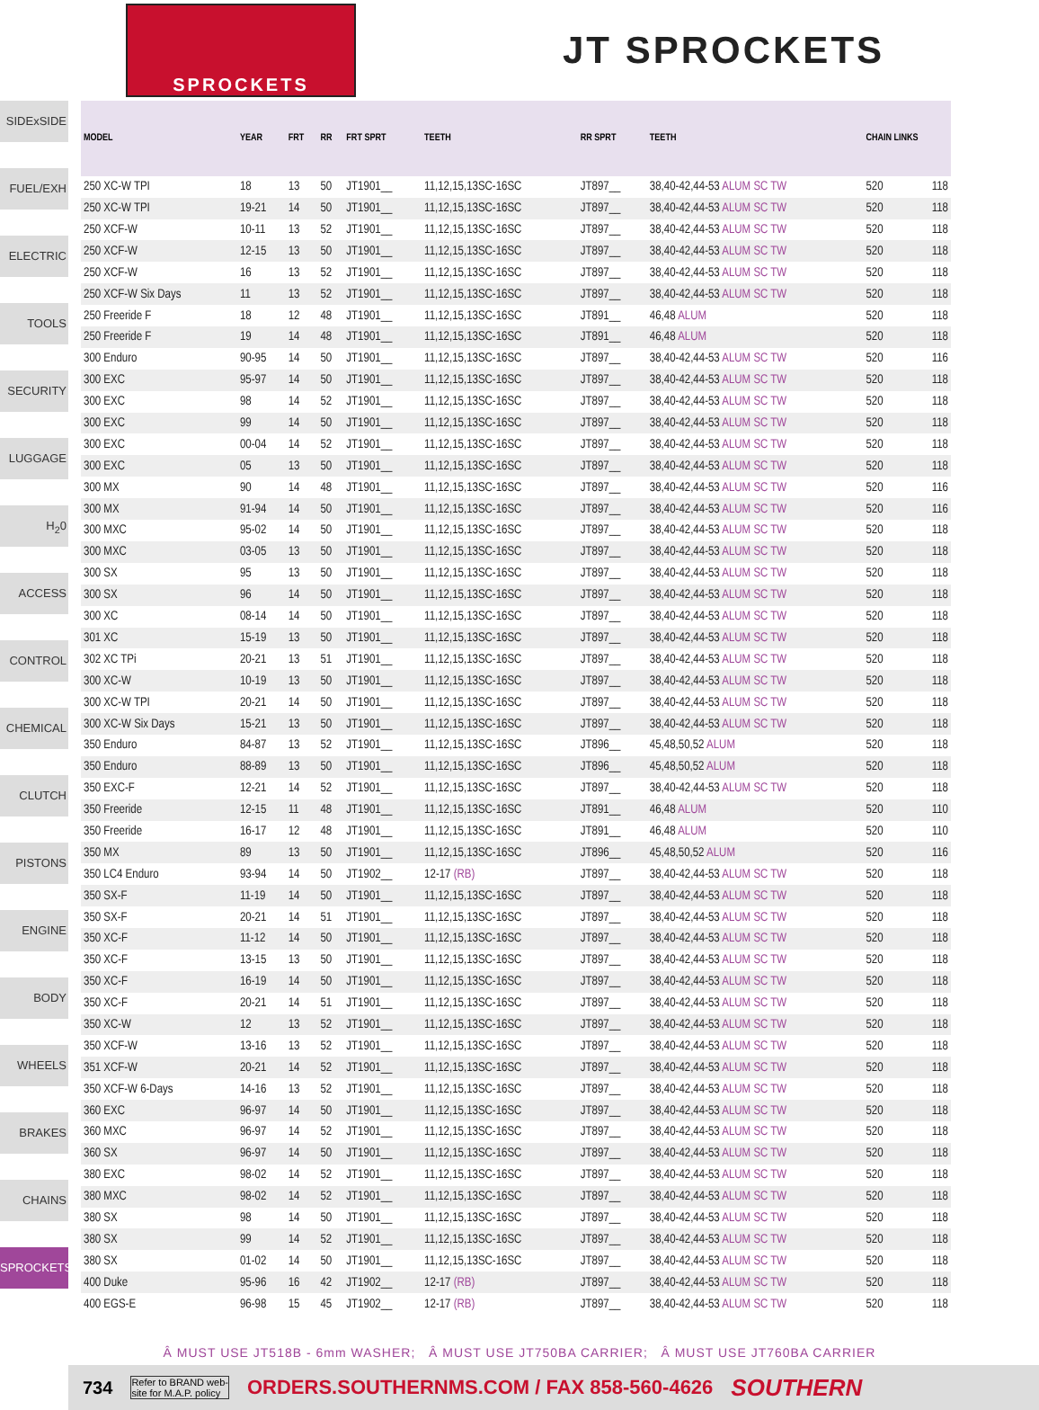SPROCKETS
JT SPROCKETS
SIDExSIDE
FUEL/EXH
ELECTRIC
TOOLS
SECURITY
LUGGAGE
H<sub>2</sub>0
ACCESS
CONTROL
CHEMICAL
CLUTCH
PISTONS
ENGINE
BODY
WHEELS
BRAKES
CHAINS
SPROCKETS
| MODEL | YEAR | FRT | RR | FRT SPRT | TEETH | RR SPRT | TEETH | CHAIN LINKS | |
| --- | --- | --- | --- | --- | --- | --- | --- | --- | --- |
| 250 XC-W TPI | 18 | 13 | 50 | JT1901__ | 11,12,15,13SC-16SC | JT897__ | 38,40-42,44-53 ALUM SC TW | 520 | 118 |
| 250 XC-W TPI | 19-21 | 14 | 50 | JT1901__ | 11,12,15,13SC-16SC | JT897__ | 38,40-42,44-53 ALUM SC TW | 520 | 118 |
| 250 XCF-W | 10-11 | 13 | 52 | JT1901__ | 11,12,15,13SC-16SC | JT897__ | 38,40-42,44-53 ALUM SC TW | 520 | 118 |
| 250 XCF-W | 12-15 | 13 | 50 | JT1901__ | 11,12,15,13SC-16SC | JT897__ | 38,40-42,44-53 ALUM SC TW | 520 | 118 |
| 250 XCF-W | 16 | 13 | 52 | JT1901__ | 11,12,15,13SC-16SC | JT897__ | 38,40-42,44-53 ALUM SC TW | 520 | 118 |
| 250 XCF-W Six Days | 11 | 13 | 52 | JT1901__ | 11,12,15,13SC-16SC | JT897__ | 38,40-42,44-53 ALUM SC TW | 520 | 118 |
| 250 Freeride F | 18 | 12 | 48 | JT1901__ | 11,12,15,13SC-16SC | JT891__ | 46,48 ALUM | 520 | 118 |
| 250 Freeride F | 19 | 14 | 48 | JT1901__ | 11,12,15,13SC-16SC | JT891__ | 46,48 ALUM | 520 | 118 |
| 300 Enduro | 90-95 | 14 | 50 | JT1901__ | 11,12,15,13SC-16SC | JT897__ | 38,40-42,44-53 ALUM SC TW | 520 | 116 |
| 300 EXC | 95-97 | 14 | 50 | JT1901__ | 11,12,15,13SC-16SC | JT897__ | 38,40-42,44-53 ALUM SC TW | 520 | 118 |
| 300 EXC | 98 | 14 | 52 | JT1901__ | 11,12,15,13SC-16SC | JT897__ | 38,40-42,44-53 ALUM SC TW | 520 | 118 |
| 300 EXC | 99 | 14 | 50 | JT1901__ | 11,12,15,13SC-16SC | JT897__ | 38,40-42,44-53 ALUM SC TW | 520 | 118 |
| 300 EXC | 00-04 | 14 | 52 | JT1901__ | 11,12,15,13SC-16SC | JT897__ | 38,40-42,44-53 ALUM SC TW | 520 | 118 |
| 300 EXC | 05 | 13 | 50 | JT1901__ | 11,12,15,13SC-16SC | JT897__ | 38,40-42,44-53 ALUM SC TW | 520 | 118 |
| 300 MX | 90 | 14 | 48 | JT1901__ | 11,12,15,13SC-16SC | JT897__ | 38,40-42,44-53 ALUM SC TW | 520 | 116 |
| 300 MX | 91-94 | 14 | 50 | JT1901__ | 11,12,15,13SC-16SC | JT897__ | 38,40-42,44-53 ALUM SC TW | 520 | 116 |
| 300 MXC | 95-02 | 14 | 50 | JT1901__ | 11,12,15,13SC-16SC | JT897__ | 38,40-42,44-53 ALUM SC TW | 520 | 118 |
| 300 MXC | 03-05 | 13 | 50 | JT1901__ | 11,12,15,13SC-16SC | JT897__ | 38,40-42,44-53 ALUM SC TW | 520 | 118 |
| 300 SX | 95 | 13 | 50 | JT1901__ | 11,12,15,13SC-16SC | JT897__ | 38,40-42,44-53 ALUM SC TW | 520 | 118 |
| 300 SX | 96 | 14 | 50 | JT1901__ | 11,12,15,13SC-16SC | JT897__ | 38,40-42,44-53 ALUM SC TW | 520 | 118 |
| 300 XC | 08-14 | 14 | 50 | JT1901__ | 11,12,15,13SC-16SC | JT897__ | 38,40-42,44-53 ALUM SC TW | 520 | 118 |
| 301 XC | 15-19 | 13 | 50 | JT1901__ | 11,12,15,13SC-16SC | JT897__ | 38,40-42,44-53 ALUM SC TW | 520 | 118 |
| 302 XC TPi | 20-21 | 13 | 51 | JT1901__ | 11,12,15,13SC-16SC | JT897__ | 38,40-42,44-53 ALUM SC TW | 520 | 118 |
| 300 XC-W | 10-19 | 13 | 50 | JT1901__ | 11,12,15,13SC-16SC | JT897__ | 38,40-42,44-53 ALUM SC TW | 520 | 118 |
| 300 XC-W TPI | 20-21 | 14 | 50 | JT1901__ | 11,12,15,13SC-16SC | JT897__ | 38,40-42,44-53 ALUM SC TW | 520 | 118 |
| 300 XC-W Six Days | 15-21 | 13 | 50 | JT1901__ | 11,12,15,13SC-16SC | JT897__ | 38,40-42,44-53 ALUM SC TW | 520 | 118 |
| 350 Enduro | 84-87 | 13 | 52 | JT1901__ | 11,12,15,13SC-16SC | JT896__ | 45,48,50,52 ALUM | 520 | 118 |
| 350 Enduro | 88-89 | 13 | 50 | JT1901__ | 11,12,15,13SC-16SC | JT896__ | 45,48,50,52 ALUM | 520 | 118 |
| 350 EXC-F | 12-21 | 14 | 52 | JT1901__ | 11,12,15,13SC-16SC | JT897__ | 38,40-42,44-53 ALUM SC TW | 520 | 118 |
| 350 Freeride | 12-15 | 11 | 48 | JT1901__ | 11,12,15,13SC-16SC | JT891__ | 46,48 ALUM | 520 | 110 |
| 350 Freeride | 16-17 | 12 | 48 | JT1901__ | 11,12,15,13SC-16SC | JT891__ | 46,48 ALUM | 520 | 110 |
| 350 MX | 89 | 13 | 50 | JT1901__ | 11,12,15,13SC-16SC | JT896__ | 45,48,50,52 ALUM | 520 | 116 |
| 350 LC4 Enduro | 93-94 | 14 | 50 | JT1902__ | 12-17 (RB) | JT897__ | 38,40-42,44-53 ALUM SC TW | 520 | 118 |
| 350 SX-F | 11-19 | 14 | 50 | JT1901__ | 11,12,15,13SC-16SC | JT897__ | 38,40-42,44-53 ALUM SC TW | 520 | 118 |
| 350 SX-F | 20-21 | 14 | 51 | JT1901__ | 11,12,15,13SC-16SC | JT897__ | 38,40-42,44-53 ALUM SC TW | 520 | 118 |
| 350 XC-F | 11-12 | 14 | 50 | JT1901__ | 11,12,15,13SC-16SC | JT897__ | 38,40-42,44-53 ALUM SC TW | 520 | 118 |
| 350 XC-F | 13-15 | 13 | 50 | JT1901__ | 11,12,15,13SC-16SC | JT897__ | 38,40-42,44-53 ALUM SC TW | 520 | 118 |
| 350 XC-F | 16-19 | 14 | 50 | JT1901__ | 11,12,15,13SC-16SC | JT897__ | 38,40-42,44-53 ALUM SC TW | 520 | 118 |
| 350 XC-F | 20-21 | 14 | 51 | JT1901__ | 11,12,15,13SC-16SC | JT897__ | 38,40-42,44-53 ALUM SC TW | 520 | 118 |
| 350 XC-W | 12 | 13 | 52 | JT1901__ | 11,12,15,13SC-16SC | JT897__ | 38,40-42,44-53 ALUM SC TW | 520 | 118 |
| 350 XCF-W | 13-16 | 13 | 52 | JT1901__ | 11,12,15,13SC-16SC | JT897__ | 38,40-42,44-53 ALUM SC TW | 520 | 118 |
| 351 XCF-W | 20-21 | 14 | 52 | JT1901__ | 11,12,15,13SC-16SC | JT897__ | 38,40-42,44-53 ALUM SC TW | 520 | 118 |
| 350 XCF-W 6-Days | 14-16 | 13 | 52 | JT1901__ | 11,12,15,13SC-16SC | JT897__ | 38,40-42,44-53 ALUM SC TW | 520 | 118 |
| 360 EXC | 96-97 | 14 | 50 | JT1901__ | 11,12,15,13SC-16SC | JT897__ | 38,40-42,44-53 ALUM SC TW | 520 | 118 |
| 360 MXC | 96-97 | 14 | 52 | JT1901__ | 11,12,15,13SC-16SC | JT897__ | 38,40-42,44-53 ALUM SC TW | 520 | 118 |
| 360 SX | 96-97 | 14 | 50 | JT1901__ | 11,12,15,13SC-16SC | JT897__ | 38,40-42,44-53 ALUM SC TW | 520 | 118 |
| 380 EXC | 98-02 | 14 | 52 | JT1901__ | 11,12,15,13SC-16SC | JT897__ | 38,40-42,44-53 ALUM SC TW | 520 | 118 |
| 380 MXC | 98-02 | 14 | 52 | JT1901__ | 11,12,15,13SC-16SC | JT897__ | 38,40-42,44-53 ALUM SC TW | 520 | 118 |
| 380 SX | 98 | 14 | 50 | JT1901__ | 11,12,15,13SC-16SC | JT897__ | 38,40-42,44-53 ALUM SC TW | 520 | 118 |
| 380 SX | 99 | 14 | 52 | JT1901__ | 11,12,15,13SC-16SC | JT897__ | 38,40-42,44-53 ALUM SC TW | 520 | 118 |
| 380 SX | 01-02 | 14 | 50 | JT1901__ | 11,12,15,13SC-16SC | JT897__ | 38,40-42,44-53 ALUM SC TW | 520 | 118 |
| 400 Duke | 95-96 | 16 | 42 | JT1902__ | 12-17 (RB) | JT897__ | 38,40-42,44-53 ALUM SC TW | 520 | 118 |
| 400 EGS-E | 96-98 | 15 | 45 | JT1902__ | 12-17 (RB) | JT897__ | 38,40-42,44-53 ALUM SC TW | 520 | 118 |
Â MUST USE JT518B - 6mm WASHER; Â MUST USE JT750BA CARRIER; Â MUST USE JT760BA CARRIER
734 Refer to BRAND web-
site for M.A.P. policy ORDERS.SOUTHERNMS.COM / FAX 858-560-4626 SOUTHERN